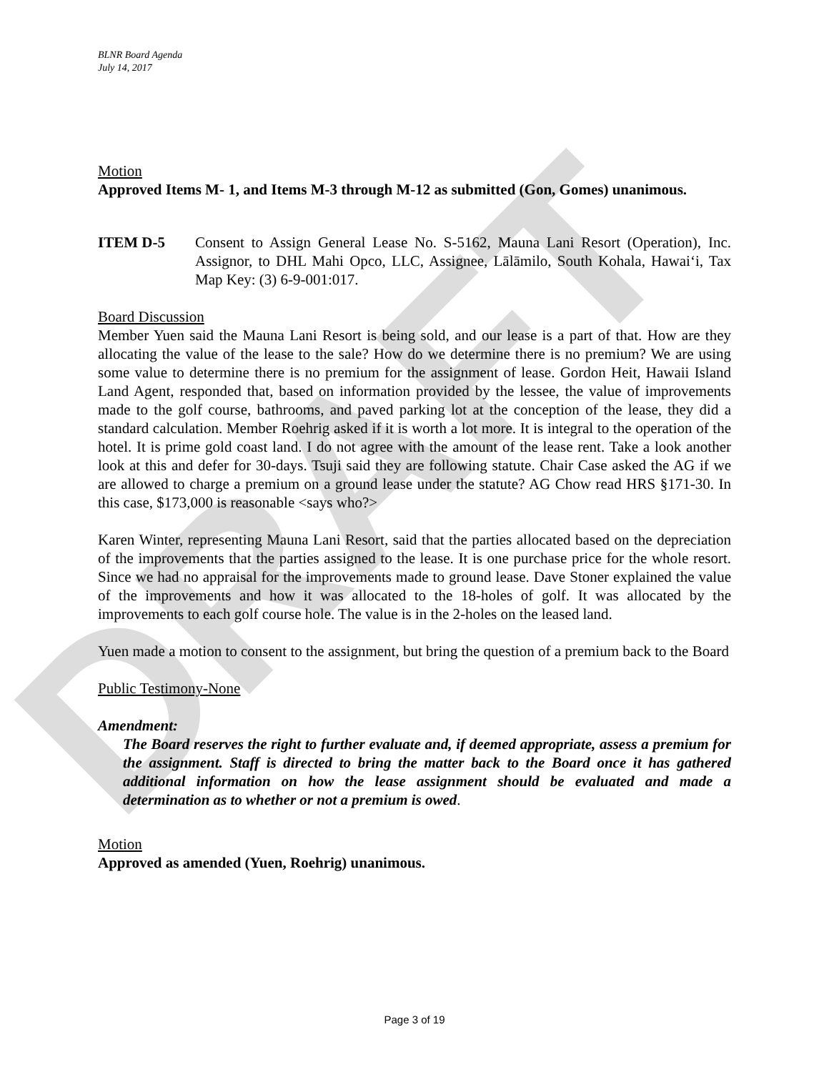DRAFT
BLNR Board Agenda
July 14, 2017
Motion
Approved Items M- 1, and Items M-3 through M-12 as submitted (Gon, Gomes) unanimous.
ITEM D-5 Consent to Assign General Lease No. S-5162, Mauna Lani Resort (Operation), Inc. Assignor, to DHL Mahi Opco, LLC, Assignee, Lālāmilo, South Kohala, Hawai‘i, Tax Map Key: (3) 6-9-001:017.
Board Discussion
Member Yuen said the Mauna Lani Resort is being sold, and our lease is a part of that. How are they allocating the value of the lease to the sale? How do we determine there is no premium? We are using some value to determine there is no premium for the assignment of lease. Gordon Heit, Hawaii Island Land Agent, responded that, based on information provided by the lessee, the value of improvements made to the golf course, bathrooms, and paved parking lot at the conception of the lease, they did a standard calculation. Member Roehrig asked if it is worth a lot more. It is integral to the operation of the hotel. It is prime gold coast land. I do not agree with the amount of the lease rent. Take a look another look at this and defer for 30-days. Tsuji said they are following statute. Chair Case asked the AG if we are allowed to charge a premium on a ground lease under the statute? AG Chow read HRS §171-30. In this case, $173,000 is reasonable <says who?>
Karen Winter, representing Mauna Lani Resort, said that the parties allocated based on the depreciation of the improvements that the parties assigned to the lease. It is one purchase price for the whole resort. Since we had no appraisal for the improvements made to ground lease. Dave Stoner explained the value of the improvements and how it was allocated to the 18-holes of golf. It was allocated by the improvements to each golf course hole. The value is in the 2-holes on the leased land.
Yuen made a motion to consent to the assignment, but bring the question of a premium back to the Board
Public Testimony-None
Amendment:
The Board reserves the right to further evaluate and, if deemed appropriate, assess a premium for the assignment. Staff is directed to bring the matter back to the Board once it has gathered additional information on how the lease assignment should be evaluated and made a determination as to whether or not a premium is owed.
Motion
Approved as amended (Yuen, Roehrig) unanimous.
Page 3 of 19